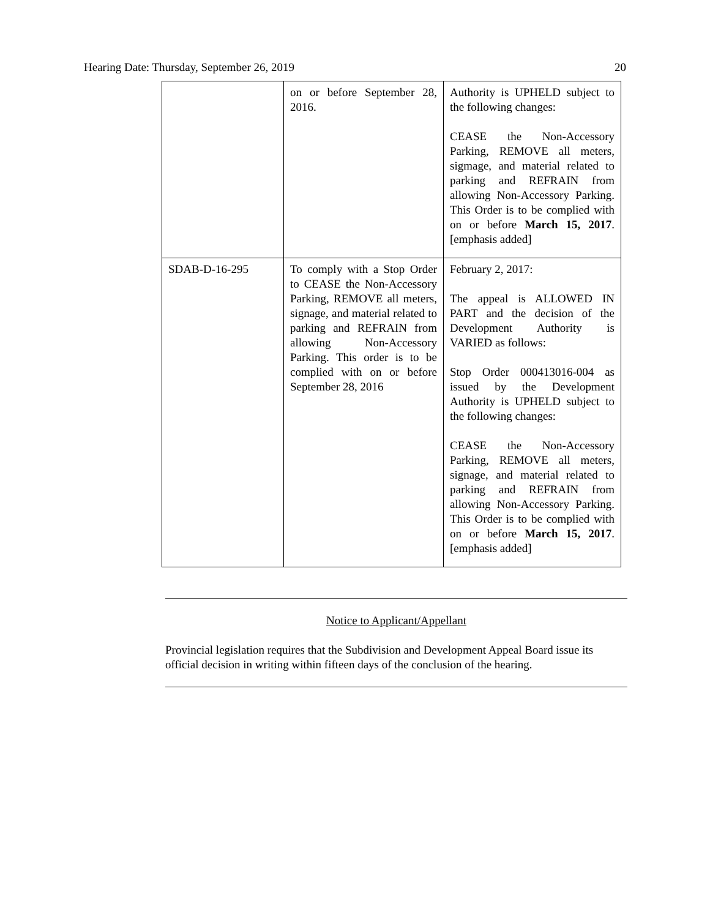Hearing Date: Thursday, September 26, 2019 20
| | on or before September 28, 2016. | Authority is UPHELD subject to the following changes: CEASE the Non-Accessory Parking, REMOVE all meters, sigmage, and material related to parking and REFRAIN from allowing Non-Accessory Parking. This Order is to be complied with on or before March 15, 2017 . [emphasis added] |
| SDAB-D-16-295 | To comply with a Stop Order to CEASE the Non-Accessory Parking, REMOVE all meters, signage, and material related to parking and REFRAIN from allowing Non-Accessory Parking. This order is to be complied with on or before September 28, 2016 | February 2, 2017: The appeal is ALLOWED IN PART and the decision of the Development Authority is VARIED as follows: Stop Order 000413016-004 as issued by the Development Authority is UPHELD subject to the following changes: CEASE the Non-Accessory Parking, REMOVE all meters, signage, and material related to parking and REFRAIN from allowing Non-Accessory Parking. This Order is to be complied with on or before March 15, 2017 . [emphasis added] |
Notice to Applicant/Appellant
Provincial legislation requires that the Subdivision and Development Appeal Board issue its official decision in writing within fifteen days of the conclusion of the hearing.